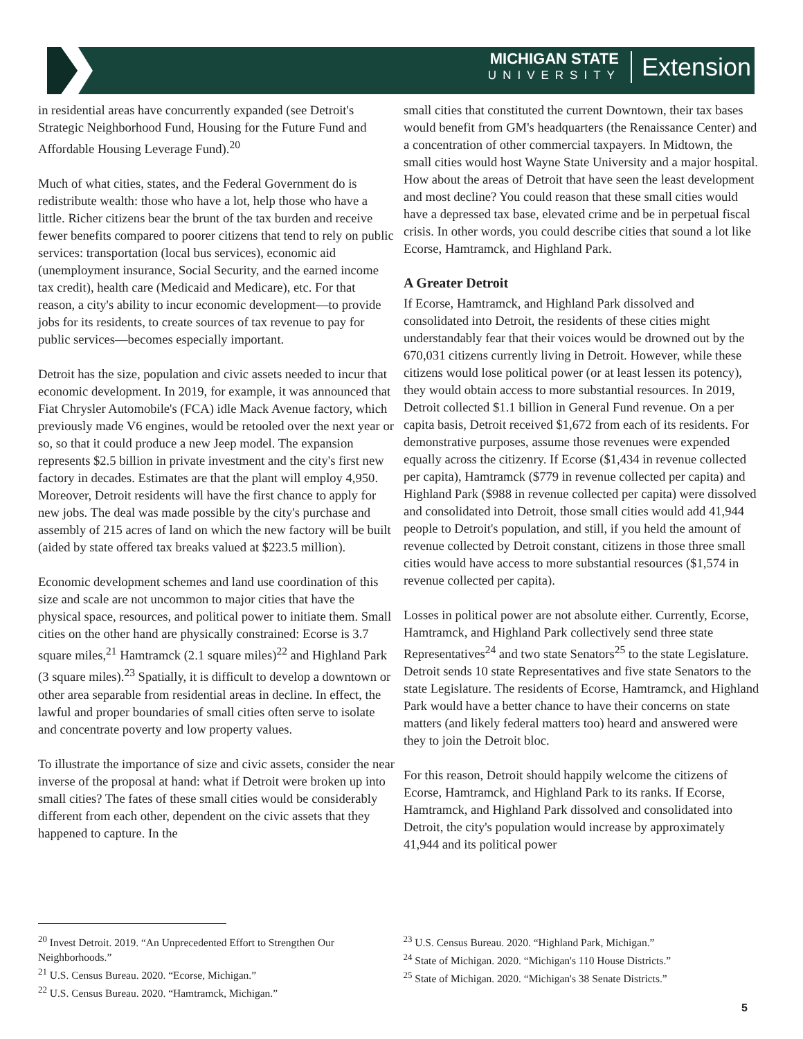MICHIGAN STATE
UNIVERSITY
Extension
in residential areas have concurrently expanded (see Detroit's Strategic Neighborhood Fund, Housing for the Future Fund and Affordable Housing Leverage Fund).<sup>20</sup>
Much of what cities, states, and the Federal Government do is redistribute wealth: those who have a lot, help those who have a little. Richer citizens bear the brunt of the tax burden and receive fewer benefits compared to poorer citizens that tend to rely on public services: transportation (local bus services), economic aid (unemployment insurance, Social Security, and the earned income tax credit), health care (Medicaid and Medicare), etc. For that reason, a city's ability to incur economic development—to provide jobs for its residents, to create sources of tax revenue to pay for public services—becomes especially important.
Detroit has the size, population and civic assets needed to incur that economic development. In 2019, for example, it was announced that Fiat Chrysler Automobile's (FCA) idle Mack Avenue factory, which previously made V6 engines, would be retooled over the next year or so, so that it could produce a new Jeep model. The expansion represents $2.5 billion in private investment and the city's first new factory in decades. Estimates are that the plant will employ 4,950. Moreover, Detroit residents will have the first chance to apply for new jobs. The deal was made possible by the city's purchase and assembly of 215 acres of land on which the new factory will be built (aided by state offered tax breaks valued at $223.5 million).
Economic development schemes and land use coordination of this size and scale are not uncommon to major cities that have the physical space, resources, and political power to initiate them. Small cities on the other hand are physically constrained: Ecorse is 3.7 square miles,<sup>21</sup> Hamtramck (2.1 square miles)<sup>22</sup> and Highland Park (3 square miles).<sup>23</sup> Spatially, it is difficult to develop a downtown or other area separable from residential areas in decline. In effect, the lawful and proper boundaries of small cities often serve to isolate and concentrate poverty and low property values.
To illustrate the importance of size and civic assets, consider the near inverse of the proposal at hand: what if Detroit were broken up into small cities? The fates of these small cities would be considerably different from each other, dependent on the civic assets that they happened to capture. In the
small cities that constituted the current Downtown, their tax bases would benefit from GM's headquarters (the Renaissance Center) and a concentration of other commercial taxpayers. In Midtown, the small cities would host Wayne State University and a major hospital. How about the areas of Detroit that have seen the least development and most decline? You could reason that these small cities would have a depressed tax base, elevated crime and be in perpetual fiscal crisis. In other words, you could describe cities that sound a lot like Ecorse, Hamtramck, and Highland Park.
A Greater Detroit
If Ecorse, Hamtramck, and Highland Park dissolved and consolidated into Detroit, the residents of these cities might understandably fear that their voices would be drowned out by the 670,031 citizens currently living in Detroit. However, while these citizens would lose political power (or at least lessen its potency), they would obtain access to more substantial resources. In 2019, Detroit collected $1.1 billion in General Fund revenue. On a per capita basis, Detroit received $1,672 from each of its residents. For demonstrative purposes, assume those revenues were expended equally across the citizenry. If Ecorse ($1,434 in revenue collected per capita), Hamtramck ($779 in revenue collected per capita) and Highland Park ($988 in revenue collected per capita) were dissolved and consolidated into Detroit, those small cities would add 41,944 people to Detroit's population, and still, if you held the amount of revenue collected by Detroit constant, citizens in those three small cities would have access to more substantial resources ($1,574 in revenue collected per capita).
Losses in political power are not absolute either. Currently, Ecorse, Hamtramck, and Highland Park collectively send three state Representatives<sup>24</sup> and two state Senators<sup>25</sup> to the state Legislature. Detroit sends 10 state Representatives and five state Senators to the state Legislature. The residents of Ecorse, Hamtramck, and Highland Park would have a better chance to have their concerns on state matters (and likely federal matters too) heard and answered were they to join the Detroit bloc.
For this reason, Detroit should happily welcome the citizens of Ecorse, Hamtramck, and Highland Park to its ranks. If Ecorse, Hamtramck, and Highland Park dissolved and consolidated into Detroit, the city's population would increase by approximately 41,944 and its political power
<sup>20</sup> Invest Detroit. 2019. “An Unprecedented Effort to Strengthen Our Neighborhoods.”
<sup>21</sup> U.S. Census Bureau. 2020. “Ecorse, Michigan.”
<sup>22</sup> U.S. Census Bureau. 2020. “Hamtramck, Michigan.”
<sup>23</sup> U.S. Census Bureau. 2020. “Highland Park, Michigan.”
<sup>24</sup> State of Michigan. 2020. “Michigan's 110 House Districts.”
<sup>25</sup> State of Michigan. 2020. “Michigan's 38 Senate Districts.”
5